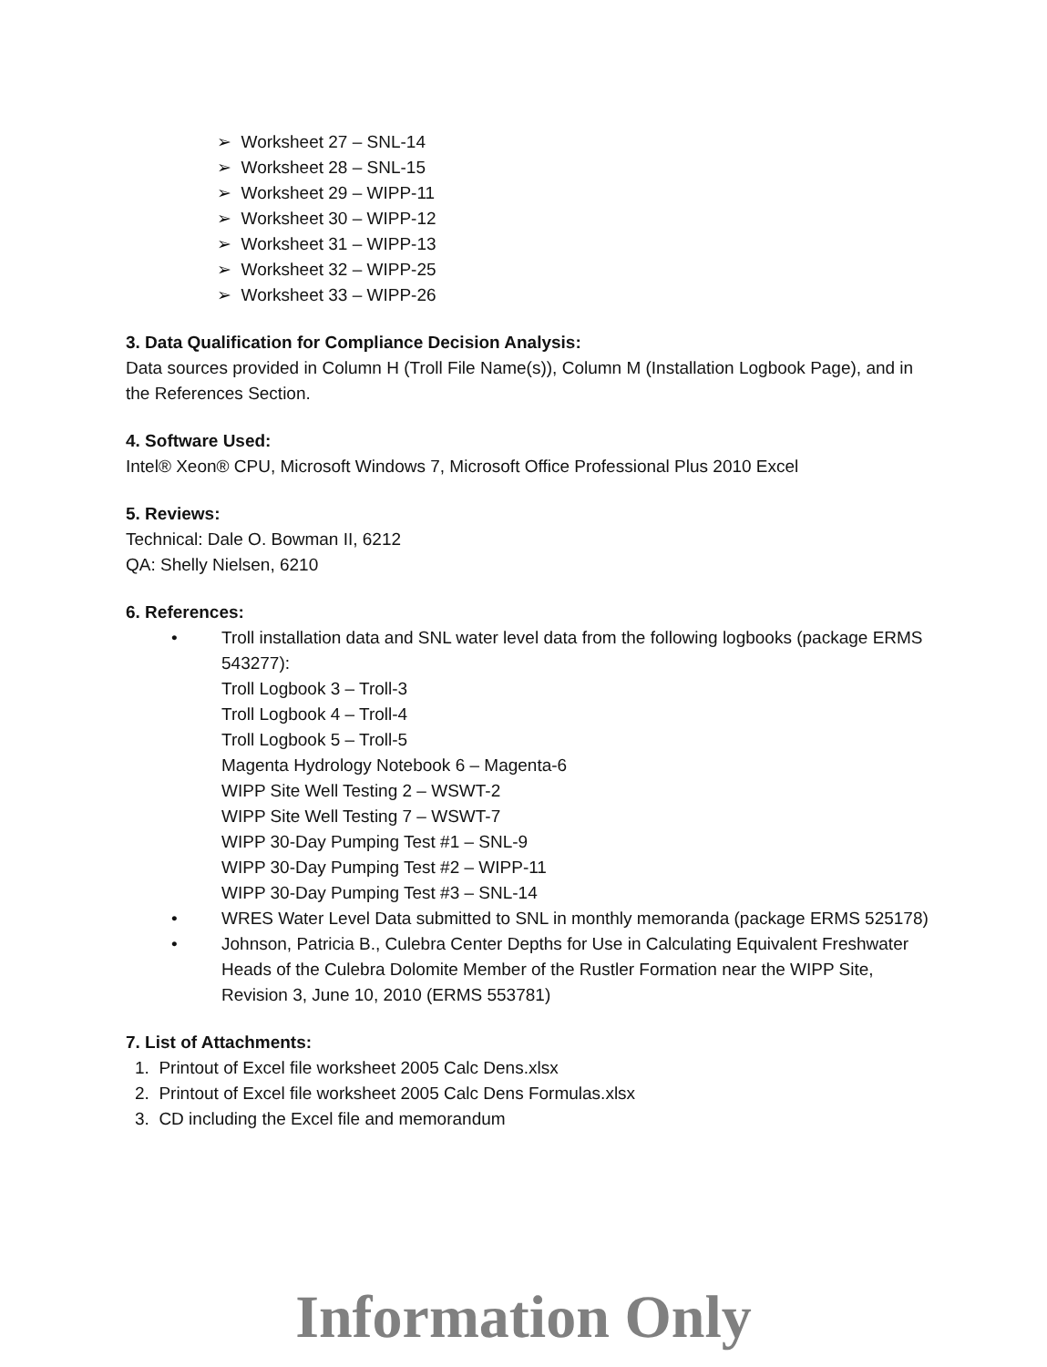➢ Worksheet 27 – SNL-14
➢ Worksheet 28 – SNL-15
➢ Worksheet 29 – WIPP-11
➢ Worksheet 30 – WIPP-12
➢ Worksheet 31 – WIPP-13
➢ Worksheet 32 – WIPP-25
➢ Worksheet 33 – WIPP-26
3. Data Qualification for Compliance Decision Analysis:
Data sources provided in Column H (Troll File Name(s)), Column M (Installation Logbook Page), and in the References Section.
4. Software Used:
Intel® Xeon® CPU, Microsoft Windows 7, Microsoft Office Professional Plus 2010 Excel
5. Reviews:
Technical: Dale O. Bowman II, 6212
QA: Shelly Nielsen, 6210
6. References:
• Troll installation data and SNL water level data from the following logbooks (package ERMS 543277):
Troll Logbook 3 – Troll-3
Troll Logbook 4 – Troll-4
Troll Logbook 5 – Troll-5
Magenta Hydrology Notebook 6 – Magenta-6
WIPP Site Well Testing 2 – WSWT-2
WIPP Site Well Testing 7 – WSWT-7
WIPP 30-Day Pumping Test #1 – SNL-9
WIPP 30-Day Pumping Test #2 – WIPP-11
WIPP 30-Day Pumping Test #3 – SNL-14
• WRES Water Level Data submitted to SNL in monthly memoranda (package ERMS 525178)
• Johnson, Patricia B., Culebra Center Depths for Use in Calculating Equivalent Freshwater Heads of the Culebra Dolomite Member of the Rustler Formation near the WIPP Site, Revision 3, June 10, 2010 (ERMS 553781)
7. List of Attachments:
1. Printout of Excel file worksheet 2005 Calc Dens.xlsx
2. Printout of Excel file worksheet 2005 Calc Dens Formulas.xlsx
3. CD including the Excel file and memorandum
Information Only